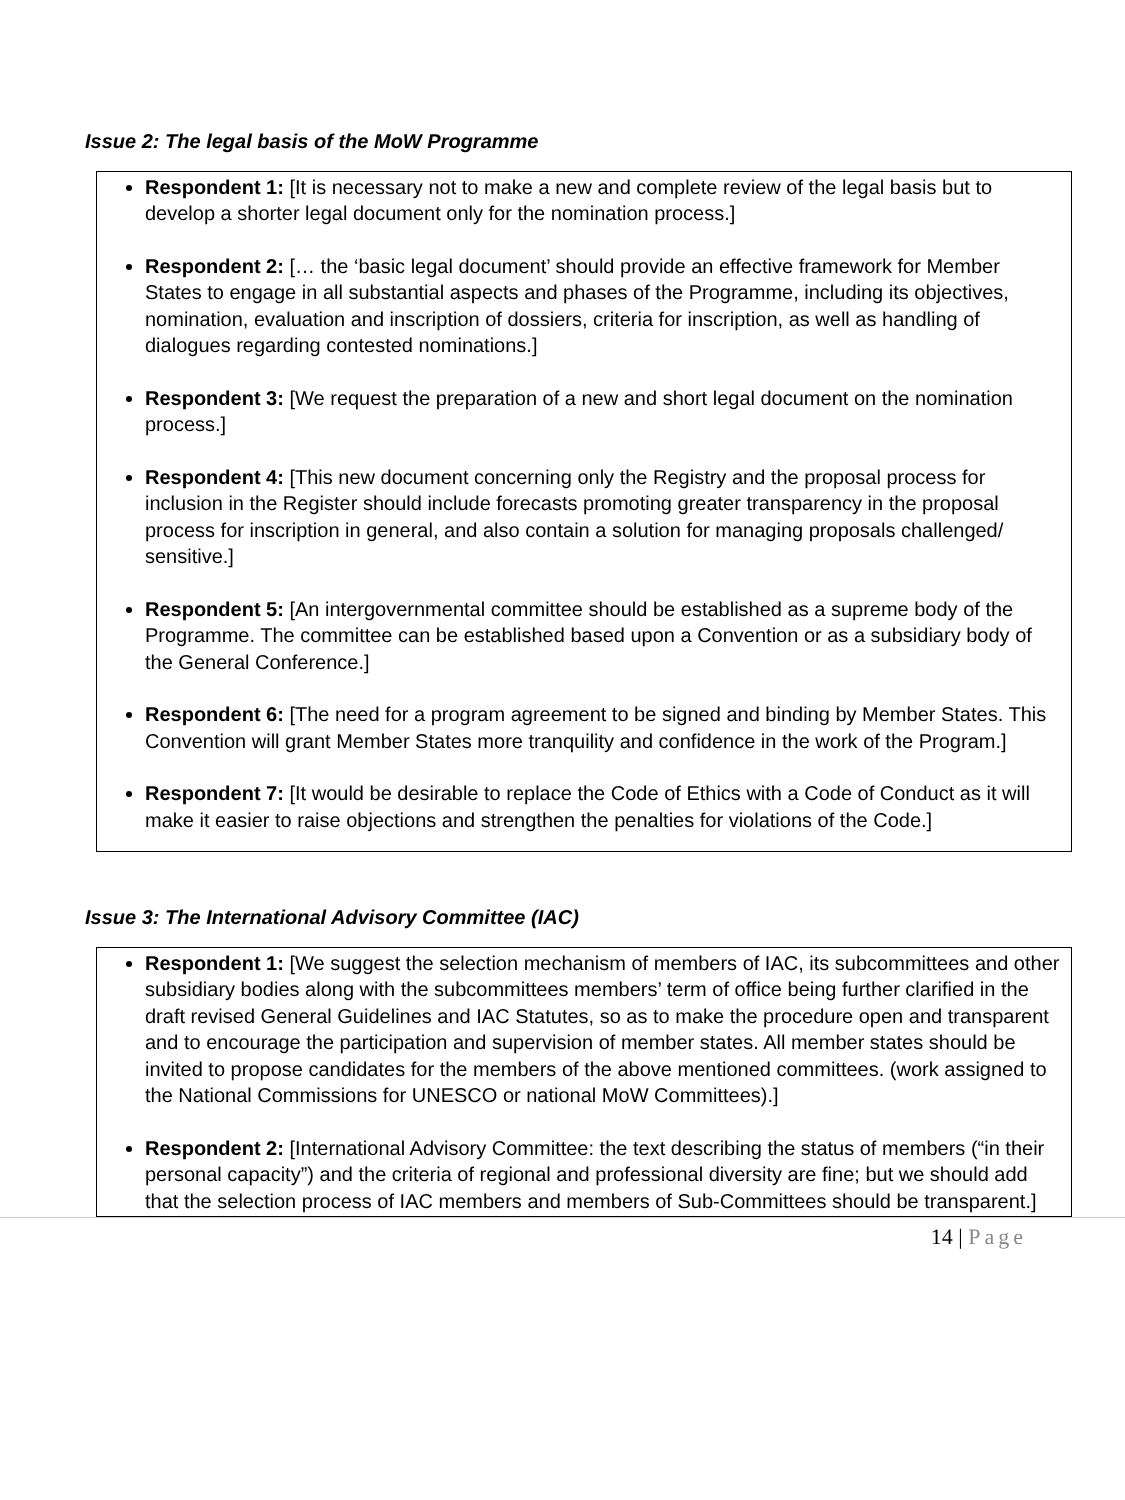Issue 2: The legal basis of the MoW Programme
Respondent 1: [It is necessary not to make a new and complete review of the legal basis but to develop a shorter legal document only for the nomination process.]
Respondent 2: [… the ‘basic legal document’ should provide an effective framework for Member States to engage in all substantial aspects and phases of the Programme, including its objectives, nomination, evaluation and inscription of dossiers, criteria for inscription, as well as handling of dialogues regarding contested nominations.]
Respondent 3: [We request the preparation of a new and short legal document on the nomination process.]
Respondent 4: [This new document concerning only the Registry and the proposal process for inclusion in the Register should include forecasts promoting greater transparency in the proposal process for inscription in general, and also contain a solution for managing proposals challenged/ sensitive.]
Respondent 5: [An intergovernmental committee should be established as a supreme body of the Programme. The committee can be established based upon a Convention or as a subsidiary body of the General Conference.]
Respondent 6: [The need for a program agreement to be signed and binding by Member States. This Convention will grant Member States more tranquility and confidence in the work of the Program.]
Respondent 7: [It would be desirable to replace the Code of Ethics with a Code of Conduct as it will make it easier to raise objections and strengthen the penalties for violations of the Code.]
Issue 3: The International Advisory Committee (IAC)
Respondent 1: [We suggest the selection mechanism of members of IAC, its subcommittees and other subsidiary bodies along with the subcommittees members’ term of office being further clarified in the draft revised General Guidelines and IAC Statutes, so as to make the procedure open and transparent and to encourage the participation and supervision of member states. All member states should be invited to propose candidates for the members of the above mentioned committees. (work assigned to the National Commissions for UNESCO or national MoW Committees).]
Respondent 2: [International Advisory Committee: the text describing the status of members (“in their personal capacity”) and the criteria of regional and professional diversity are fine; but we should add that the selection process of IAC members and members of Sub-Committees should be transparent.]
14 | Page